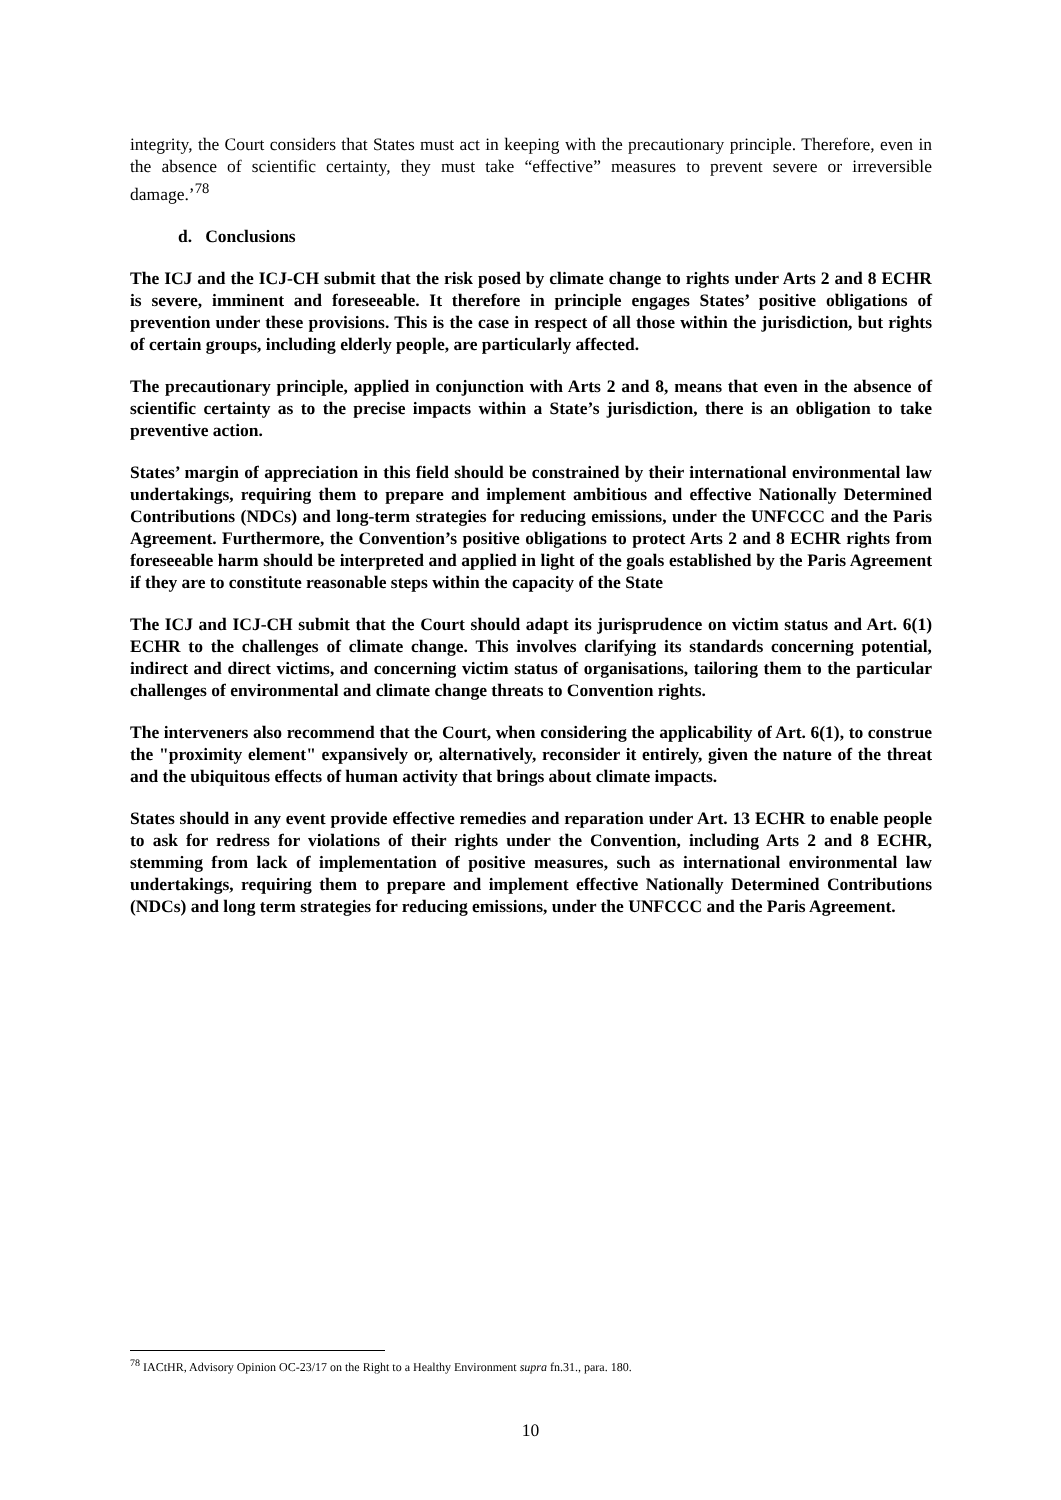integrity, the Court considers that States must act in keeping with the precautionary principle. Therefore, even in the absence of scientific certainty, they must take “effective” measures to prevent severe or irreversible damage.’<sup>78</sup>
d. Conclusions
The ICJ and the ICJ-CH submit that the risk posed by climate change to rights under Arts 2 and 8 ECHR is severe, imminent and foreseeable. It therefore in principle engages States’ positive obligations of prevention under these provisions. This is the case in respect of all those within the jurisdiction, but rights of certain groups, including elderly people, are particularly affected.
The precautionary principle, applied in conjunction with Arts 2 and 8, means that even in the absence of scientific certainty as to the precise impacts within a State’s jurisdiction, there is an obligation to take preventive action.
States’ margin of appreciation in this field should be constrained by their international environmental law undertakings, requiring them to prepare and implement ambitious and effective Nationally Determined Contributions (NDCs) and long-term strategies for reducing emissions, under the UNFCCC and the Paris Agreement. Furthermore, the Convention’s positive obligations to protect Arts 2 and 8 ECHR rights from foreseeable harm should be interpreted and applied in light of the goals established by the Paris Agreement if they are to constitute reasonable steps within the capacity of the State
The ICJ and ICJ-CH submit that the Court should adapt its jurisprudence on victim status and Art. 6(1) ECHR to the challenges of climate change. This involves clarifying its standards concerning potential, indirect and direct victims, and concerning victim status of organisations, tailoring them to the particular challenges of environmental and climate change threats to Convention rights.
The interveners also recommend that the Court, when considering the applicability of Art. 6(1), to construe the "proximity element" expansively or, alternatively, reconsider it entirely, given the nature of the threat and the ubiquitous effects of human activity that brings about climate impacts.
States should in any event provide effective remedies and reparation under Art. 13 ECHR to enable people to ask for redress for violations of their rights under the Convention, including Arts 2 and 8 ECHR, stemming from lack of implementation of positive measures, such as international environmental law undertakings, requiring them to prepare and implement effective Nationally Determined Contributions (NDCs) and long term strategies for reducing emissions, under the UNFCCC and the Paris Agreement.
<sup>78</sup> IACtHR, Advisory Opinion OC-23/17 on the Right to a Healthy Environment supra fn.31., para. 180.
10